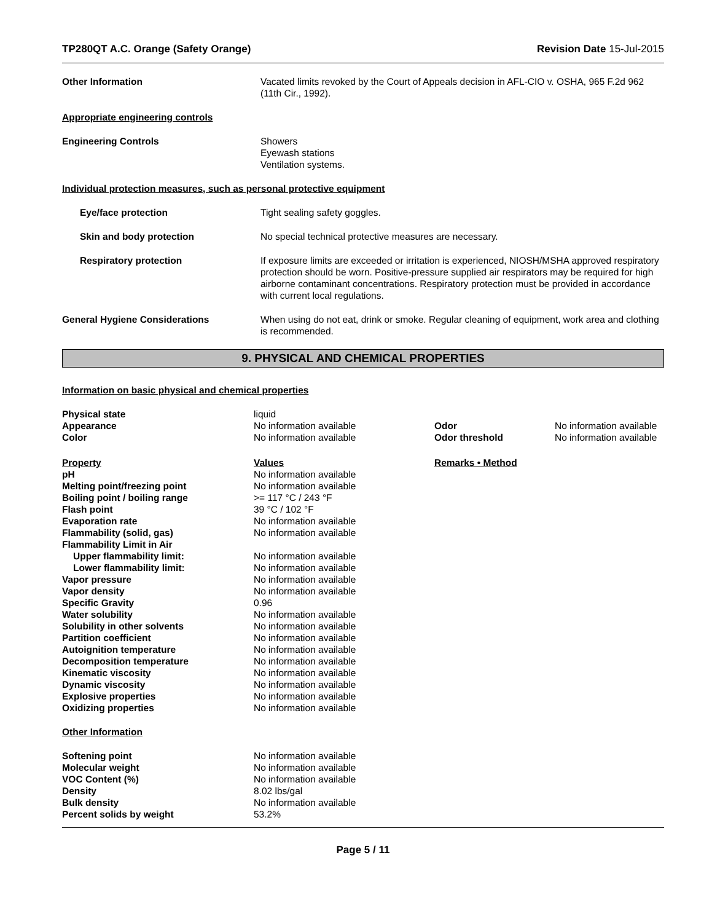TP280QT A.C. Orange (Safety Orange) Revision Date 15-Jul-2015
| Other Information | Vacated limits revoked by the Court of Appeals decision in AFL-CIO v. OSHA, 965 F.2d 962 (11th Cir., 1992). |
| Appropriate engineering controls | |
| Engineering Controls | Showers Eyewash stations Ventilation systems. |
| Individual protection measures, such as personal protective equipment | |
| Eye/face protection | Tight sealing safety goggles. |
| Skin and body protection | No special technical protective measures are necessary. |
| Respiratory protection | If exposure limits are exceeded or irritation is experienced, NIOSH/MSHA approved respiratory protection should be worn. Positive-pressure supplied air respirators may be required for high airborne contaminant concentrations. Respiratory protection must be provided in accordance with current local regulations. |
| General Hygiene Considerations | When using do not eat, drink or smoke. Regular cleaning of equipment, work area and clothing is recommended. |
9. PHYSICAL AND CHEMICAL PROPERTIES
Information on basic physical and chemical properties
| Physical state | liquid | | |
| Appearance | No information available | Odor | No information available |
| Color | No information available | Odor threshold | No information available |
| Property | Values | Remarks • Method | |
| pH | No information available | | |
| Melting point/freezing point | No information available | | |
| Boiling point / boiling range | >= 117 °C / 243 °F | | |
| Flash point | 39 °C / 102 °F | | |
| Evaporation rate | No information available | | |
| Flammability (solid, gas) | No information available | | |
| Flammability Limit in Air | | | |
| Upper flammability limit: | No information available | | |
| Lower flammability limit: | No information available | | |
| Vapor pressure | No information available | | |
| Vapor density | No information available | | |
| Specific Gravity | 0.96 | | |
| Water solubility | No information available | | |
| Solubility in other solvents | No information available | | |
| Partition coefficient | No information available | | |
| Autoignition temperature | No information available | | |
| Decomposition temperature | No information available | | |
| Kinematic viscosity | No information available | | |
| Dynamic viscosity | No information available | | |
| Explosive properties | No information available | | |
| Oxidizing properties | No information available | | |
| Other Information | | | |
| Softening point | No information available | | |
| Molecular weight | No information available | | |
| VOC Content (%) | No information available | | |
| Density | 8.02 lbs/gal | | |
| Bulk density | No information available | | |
| Percent solids by weight | 53.2% | | |
Page 5 / 11